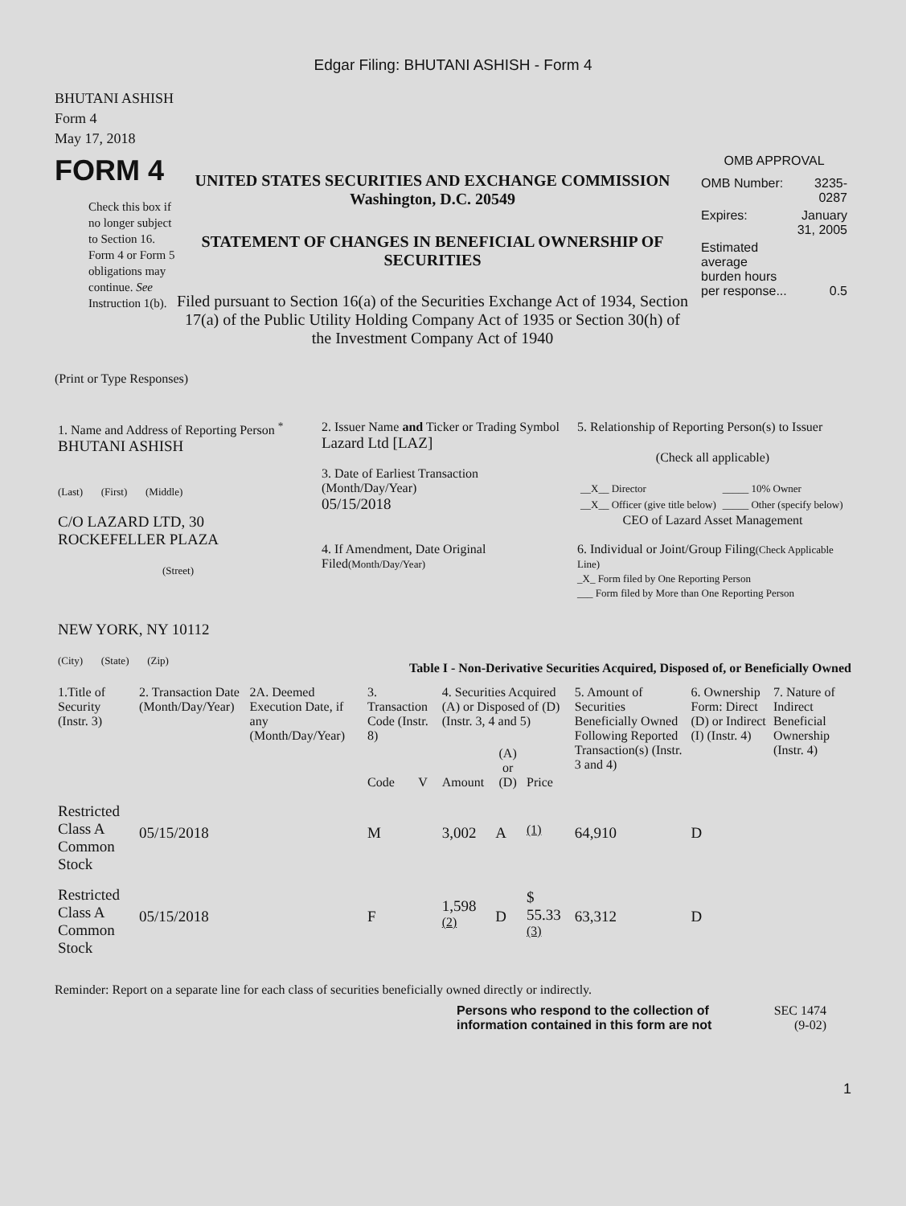Edgar Filing: BHUTANI ASHISH - Form 4
BHUTANI ASHISH
Form 4
May 17, 2018
FORM 4
Check this box if no longer subject to Section 16. Form 4 or Form 5 obligations may continue. See Instruction 1(b).
UNITED STATES SECURITIES AND EXCHANGE COMMISSION
Washington, D.C. 20549
STATEMENT OF CHANGES IN BENEFICIAL OWNERSHIP OF SECURITIES
Filed pursuant to Section 16(a) of the Securities Exchange Act of 1934, Section 17(a) of the Public Utility Holding Company Act of 1935 or Section 30(h) of the Investment Company Act of 1940
OMB APPROVAL
| OMB Number: | 3235-0287 |
| Expires: | January 31, 2005 |
| Estimated average burden hours per response... | 0.5 |
(Print or Type Responses)
| 1. Name and Address of Reporting Person <sup>*</sup> BHUTANI ASHISH (Last) (First) (Middle) C/O LAZARD LTD, 30 ROCKEFELLER PLAZA (Street) NEW YORK, NY 10112 (City) (State) (Zip) | 2. Issuer Name and Ticker or Trading Symbol Lazard Ltd [LAZ] 3. Date of Earliest Transaction (Month/Day/Year) 05/15/2018 4. If Amendment, Date Original Filed (Month/Day/Year) | 5. Relationship of Reporting Person(s) to Issuer (Check all applicable) / __X__ Director / _____ 10% Owner / / __X__ Officer (give title below) / _____ Other (specify below) / CEO of Lazard Asset Management 6. Individual or Joint/Group Filing (Check Applicable Line) _X_ Form filed by One Reporting Person ___ Form filed by More than One Reporting Person |
Table I - Non-Derivative Securities Acquired, Disposed of, or Beneficially Owned
| 1.Title of Security (Instr. 3) | 2. Transaction Date (Month/Day/Year) | 2A. Deemed Execution Date, if any (Month/Day/Year) | 3. Transaction Code (Instr. 8) | | 4. Securities Acquired (A) or Disposed of (D) (Instr. 3, 4 and 5) | | | 5. Amount of Securities Beneficially Owned Following Reported Transaction(s) (Instr. 3 and 4) | 6. Ownership Form: Direct (D) or Indirect (I) (Instr. 4) | 7. Nature of Indirect Beneficial Ownership (Instr. 4) |
| --- | --- | --- | --- | --- | --- | --- | --- | --- | --- | --- |
| | | | Code | V | Amount | (A) or (D) | Price | | | |
| Restricted Class A Common Stock | 05/15/2018 | | M | | 3,002 | A | <sup>(1)</sup> | 64,910 | D | |
| Restricted Class A Common Stock | 05/15/2018 | | F | | 1,598 <sup>(2)</sup> | D | $ 55.33 <sup>(3)</sup> | 63,312 | D | |
Reminder: Report on a separate line for each class of securities beneficially owned directly or indirectly.
Persons who respond to the collection of information contained in this form are not
SEC 1474
(9-02)
1